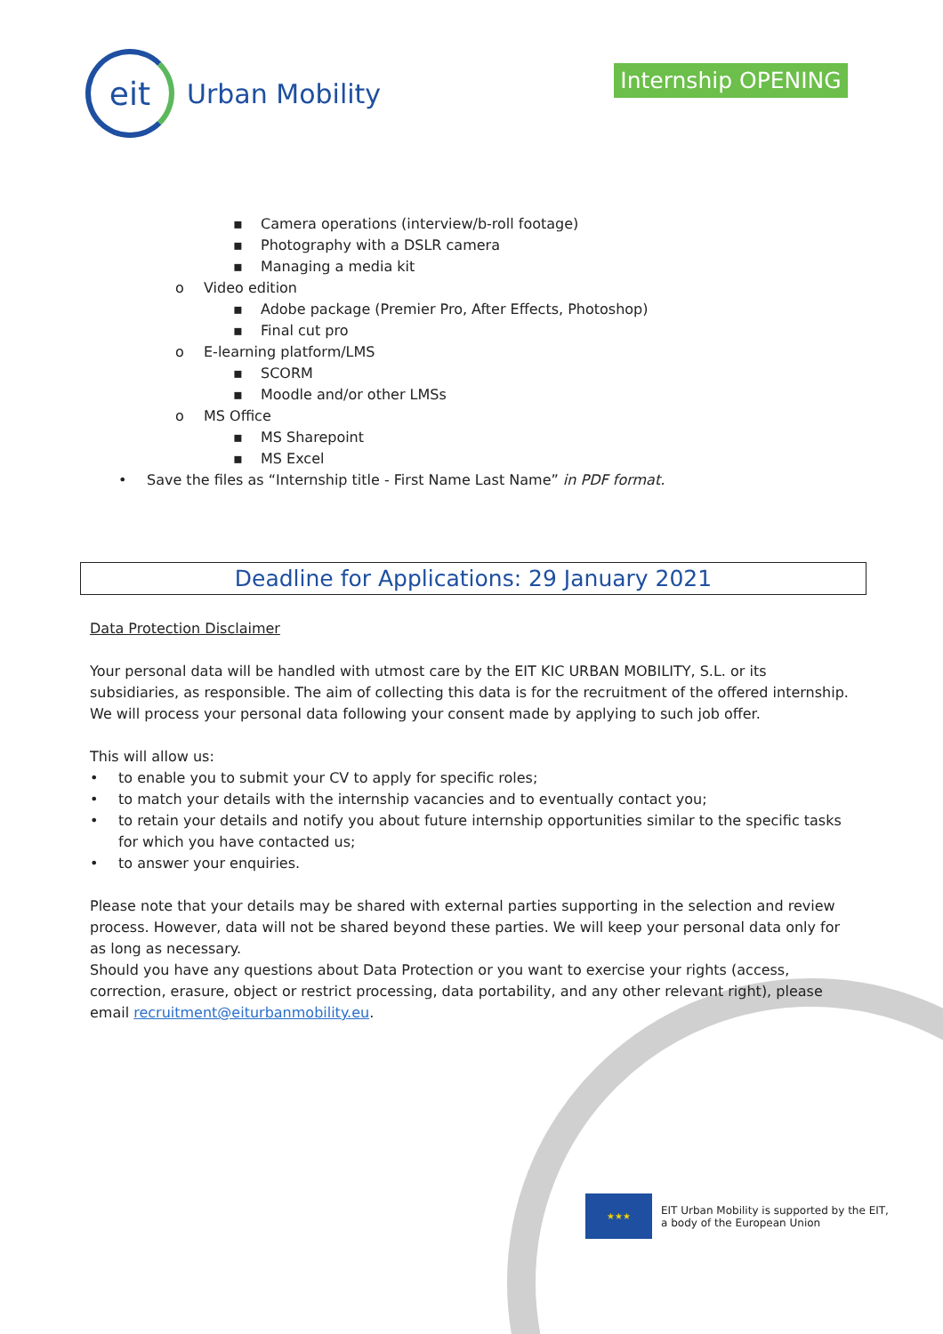eit
Urban Mobility
Internship OPENING
▪ Camera operations (interview/b-roll footage)
▪ Photography with a DSLR camera
▪ Managing a media kit
o Video edition
▪ Adobe package (Premier Pro, After Effects, Photoshop)
▪ Final cut pro
o E-learning platform/LMS
▪ SCORM
▪ Moodle and/or other LMSs
o MS Office
▪ MS Sharepoint
▪ MS Excel
• Save the files as “Internship title - First Name Last Name” in PDF format.
Deadline for Applications: 29 January 2021
Data Protection Disclaimer
Your personal data will be handled with utmost care by the EIT KIC URBAN MOBILITY, S.L. or its subsidiaries, as responsible. The aim of collecting this data is for the recruitment of the offered internship. We will process your personal data following your consent made by applying to such job offer.
This will allow us:
• to enable you to submit your CV to apply for specific roles;
• to match your details with the internship vacancies and to eventually contact you;
• to retain your details and notify you about future internship opportunities similar to the specific tasks for which you have contacted us;
• to answer your enquiries.
Please note that your details may be shared with external parties supporting in the selection and review process. However, data will not be shared beyond these parties. We will keep your personal data only for as long as necessary.
Should you have any questions about Data Protection or you want to exercise your rights (access, correction, erasure, object or restrict processing, data portability, and any other relevant right), please email recruitment@eiturbanmobility.eu.
★★★
EIT Urban Mobility is supported by the EIT,
a body of the European Union